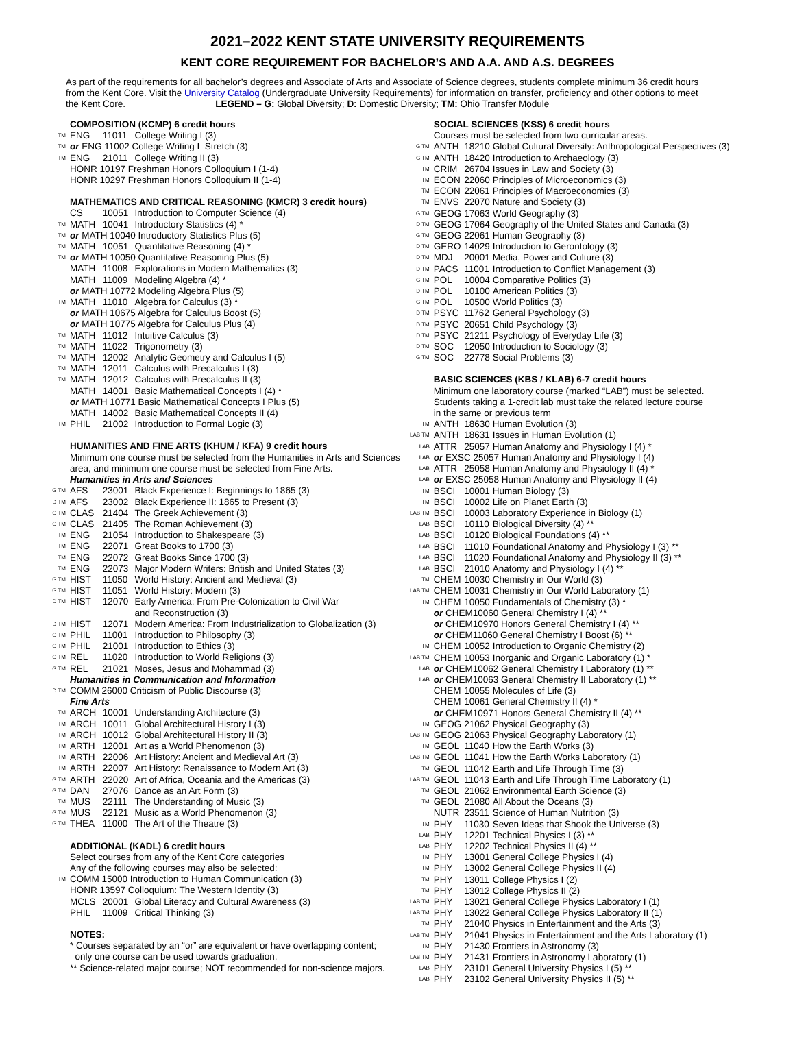2021–2022 KENT STATE UNIVERSITY REQUIREMENTS
KENT CORE REQUIREMENT FOR BACHELOR’S AND A.A. AND A.S. DEGREES
As part of the requirements for all bachelor’s degrees and Associate of Arts and Associate of Science degrees, students complete minimum 36 credit hours from the Kent Core. Visit the University Catalog (Undergraduate University Requirements) for information on transfer, proficiency and other options to meet the Kent Core. LEGEND – G: Global Diversity; D: Domestic Diversity; TM: Ohio Transfer Module
| | COMPOSITION (KCMP) 6 credit hours | | |
| TM | ENG | 11011 | College Writing I (3) |
| TM | or ENG 11002 College Writing I–Stretch (3) | | |
| TM | ENG | 21011 | College Writing II (3) |
| | HONR 10197 Freshman Honors Colloquium I (1-4) | | |
| | HONR 10297 Freshman Honors Colloquium II (1-4) | | |
| | MATHEMATICS AND CRITICAL REASONING (KMCR) 3 credit hours) | | |
| | CS | 10051 | Introduction to Computer Science (4) |
| TM | MATH | 10041 | Introductory Statistics (4) * |
| TM | or MATH 10040 Introductory Statistics Plus (5) | | |
| TM | MATH | 10051 | Quantitative Reasoning (4) * |
| TM | or MATH 10050 Quantitative Reasoning Plus (5) | | |
| | MATH | 11008 | Explorations in Modern Mathematics (3) |
| | MATH | 11009 | Modeling Algebra (4) * |
| | or MATH 10772 Modeling Algebra Plus (5) | | |
| TM | MATH | 11010 | Algebra for Calculus (3) * |
| | or MATH 10675 Algebra for Calculus Boost (5) | | |
| | or MATH 10775 Algebra for Calculus Plus (4) | | |
| TM | MATH | 11012 | Intuitive Calculus (3) |
| TM | MATH | 11022 | Trigonometry (3) |
| TM | MATH | 12002 | Analytic Geometry and Calculus I (5) |
| TM | MATH | 12011 | Calculus with Precalculus I (3) |
| TM | MATH | 12012 | Calculus with Precalculus II (3) |
| | MATH | 14001 | Basic Mathematical Concepts I (4) * |
| | or MATH 10771 Basic Mathematical Concepts I Plus (5) | | |
| | MATH | 14002 | Basic Mathematical Concepts II (4) |
| TM | PHIL | 21002 | Introduction to Formal Logic (3) |
| | HUMANITIES AND FINE ARTS (KHUM / KFA) 9 credit hours | | |
| | Minimum one course must be selected from the Humanities in Arts and Sciences area, and minimum one course must be selected from Fine Arts. | | |
| | Humanities in Arts and Sciences | | |
| G TM | AFS | 23001 | Black Experience I: Beginnings to 1865 (3) |
| D TM | AFS | 23002 | Black Experience II: 1865 to Present (3) |
| G TM | CLAS | 21404 | The Greek Achievement (3) |
| G TM | CLAS | 21405 | The Roman Achievement (3) |
| TM | ENG | 21054 | Introduction to Shakespeare (3) |
| TM | ENG | 22071 | Great Books to 1700 (3) |
| TM | ENG | 22072 | Great Books Since 1700 (3) |
| TM | ENG | 22073 | Major Modern Writers: British and United States (3) |
| G TM | HIST | 11050 | World History: Ancient and Medieval (3) |
| G TM | HIST | 11051 | World History: Modern (3) |
| D TM | HIST | 12070 | Early America: From Pre-Colonization to Civil War and Reconstruction (3) |
| D TM | HIST | 12071 | Modern America: From Industrialization to Globalization (3) |
| G TM | PHIL | 11001 | Introduction to Philosophy (3) |
| G TM | PHIL | 21001 | Introduction to Ethics (3) |
| G TM | REL | 11020 | Introduction to World Religions (3) |
| G TM | REL | 21021 | Moses, Jesus and Mohammad (3) |
| | Humanities in Communication and Information | | |
| D TM | COMM 26000 Criticism of Public Discourse (3) | | |
| | Fine Arts | | |
| TM | ARCH | 10001 | Understanding Architecture (3) |
| TM | ARCH | 10011 | Global Architectural History I (3) |
| TM | ARCH | 10012 | Global Architectural History II (3) |
| TM | ARTH | 12001 | Art as a World Phenomenon (3) |
| TM | ARTH | 22006 | Art History: Ancient and Medieval Art (3) |
| TM | ARTH | 22007 | Art History: Renaissance to Modern Art (3) |
| G TM | ARTH | 22020 | Art of Africa, Oceania and the Americas (3) |
| G TM | DAN | 27076 | Dance as an Art Form (3) |
| TM | MUS | 22111 | The Understanding of Music (3) |
| G TM | MUS | 22121 | Music as a World Phenomenon (3) |
| G TM | THEA | 11000 | The Art of the Theatre (3) |
| | ADDITIONAL (KADL) 6 credit hours | | |
| | Select courses from any of the Kent Core categories | | |
| | Any of the following courses may also be selected: | | |
| TM | COMM 15000 Introduction to Human Communication (3) | | |
| | HONR 13597 Colloquium: The Western Identity (3) | | |
| | MCLS | 20001 | Global Literacy and Cultural Awareness (3) |
| | PHIL | 11009 | Critical Thinking (3) |
| | NOTES: | | |
| | * Courses separated by an “or” are equivalent or have overlapping content; only one course can be used towards graduation. | | |
| | ** Science-related major course; NOT recommended for non-science majors. | | |
| | SOCIAL SCIENCES (KSS) 6 credit hours | | |
| | Courses must be selected from two curricular areas. | | |
| G TM | ANTH | 18210 | Global Cultural Diversity: Anthropological Perspectives (3) |
| G TM | ANTH | 18420 | Introduction to Archaeology (3) |
| TM | CRIM | 26704 | Issues in Law and Society (3) |
| TM | ECON | 22060 | Principles of Microeconomics (3) |
| TM | ECON | 22061 | Principles of Macroeconomics (3) |
| TM | ENVS | 22070 | Nature and Society (3) |
| G TM | GEOG | 17063 | World Geography (3) |
| D TM | GEOG | 17064 | Geography of the United States and Canada (3) |
| G TM | GEOG | 22061 | Human Geography (3) |
| D TM | GERO | 14029 | Introduction to Gerontology (3) |
| D TM | MDJ | 20001 | Media, Power and Culture (3) |
| D TM | PACS | 11001 | Introduction to Conflict Management (3) |
| G TM | POL | 10004 | Comparative Politics (3) |
| D TM | POL | 10100 | American Politics (3) |
| G TM | POL | 10500 | World Politics (3) |
| D TM | PSYC | 11762 | General Psychology (3) |
| D TM | PSYC | 20651 | Child Psychology (3) |
| D TM | PSYC | 21211 | Psychology of Everyday Life (3) |
| D TM | SOC | 12050 | Introduction to Sociology (3) |
| G TM | SOC | 22778 | Social Problems (3) |
| | BASIC SCIENCES (KBS / KLAB) 6-7 credit hours | | |
| | Minimum one laboratory course (marked “LAB”) must be selected. Students taking a 1-credit lab must take the related lecture course in the same or previous term | | |
| TM | ANTH | 18630 | Human Evolution (3) |
| LAB TM | ANTH | 18631 | Issues in Human Evolution (1) |
| LAB | ATTR | 25057 | Human Anatomy and Physiology I (4) * |
| LAB | or EXSC 25057 Human Anatomy and Physiology I (4) | | |
| LAB | ATTR | 25058 | Human Anatomy and Physiology II (4) * |
| LAB | or EXSC 25058 Human Anatomy and Physiology II (4) | | |
| TM | BSCI | 10001 | Human Biology (3) |
| TM | BSCI | 10002 | Life on Planet Earth (3) |
| LAB TM | BSCI | 10003 | Laboratory Experience in Biology (1) |
| LAB | BSCI | 10110 | Biological Diversity (4) ** |
| LAB | BSCI | 10120 | Biological Foundations (4) ** |
| LAB | BSCI | 11010 | Foundational Anatomy and Physiology I (3) ** |
| LAB | BSCI | 11020 | Foundational Anatomy and Physiology II (3) ** |
| LAB | BSCI | 21010 | Anatomy and Physiology I (4) ** |
| TM | CHEM | 10030 | Chemistry in Our World (3) |
| LAB TM | CHEM | 10031 | Chemistry in Our World Laboratory (1) |
| TM | CHEM | 10050 | Fundamentals of Chemistry (3) * |
| | or CHEM10060 General Chemistry I (4) ** | | |
| | or CHEM10970 Honors General Chemistry I (4) ** | | |
| | or CHEM11060 General Chemistry I Boost (6) ** | | |
| TM | CHEM | 10052 | Introduction to Organic Chemistry (2) |
| LAB TM | CHEM | 10053 | Inorganic and Organic Laboratory (1) * |
| LAB | or CHEM10062 General Chemistry I Laboratory (1) ** | | |
| LAB | or CHEM10063 General Chemistry II Laboratory (1) ** | | |
| | CHEM | 10055 | Molecules of Life (3) |
| | CHEM | 10061 | General Chemistry II (4) * |
| | or CHEM10971 Honors General Chemistry II (4) ** | | |
| TM | GEOG | 21062 | Physical Geography (3) |
| LAB TM | GEOG | 21063 | Physical Geography Laboratory (1) |
| TM | GEOL | 11040 | How the Earth Works (3) |
| LAB TM | GEOL | 11041 | How the Earth Works Laboratory (1) |
| TM | GEOL | 11042 | Earth and Life Through Time (3) |
| LAB TM | GEOL | 11043 | Earth and Life Through Time Laboratory (1) |
| TM | GEOL | 21062 | Environmental Earth Science (3) |
| TM | GEOL | 21080 | All About the Oceans (3) |
| | NUTR | 23511 | Science of Human Nutrition (3) |
| TM | PHY | 11030 | Seven Ideas that Shook the Universe (3) |
| LAB | PHY | 12201 | Technical Physics I (3) ** |
| LAB | PHY | 12202 | Technical Physics II (4) ** |
| TM | PHY | 13001 | General College Physics I (4) |
| TM | PHY | 13002 | General College Physics II (4) |
| TM | PHY | 13011 | College Physics I (2) |
| TM | PHY | 13012 | College Physics II (2) |
| LAB TM | PHY | 13021 | General College Physics Laboratory I (1) |
| LAB TM | PHY | 13022 | General College Physics Laboratory II (1) |
| TM | PHY | 21040 | Physics in Entertainment and the Arts (3) |
| LAB TM | PHY | 21041 | Physics in Entertainment and the Arts Laboratory (1) |
| TM | PHY | 21430 | Frontiers in Astronomy (3) |
| LAB TM | PHY | 21431 | Frontiers in Astronomy Laboratory (1) |
| LAB | PHY | 23101 | General University Physics I (5) ** |
| LAB | PHY | 23102 | General University Physics II (5) ** |